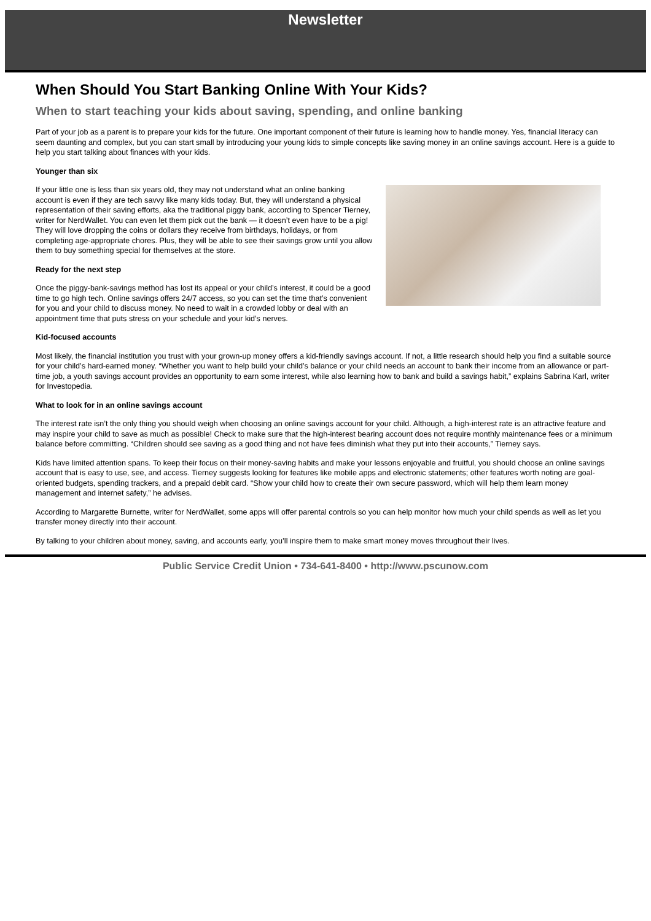Newsletter
When Should You Start Banking Online With Your Kids?
When to start teaching your kids about saving, spending, and online banking
Part of your job as a parent is to prepare your kids for the future. One important component of their future is learning how to handle money. Yes, financial literacy can seem daunting and complex, but you can start small by introducing your young kids to simple concepts like saving money in an online savings account. Here is a guide to help you start talking about finances with your kids.
Younger than six
If your little one is less than six years old, they may not understand what an online banking account is even if they are tech savvy like many kids today. But, they will understand a physical representation of their saving efforts, aka the traditional piggy bank, according to Spencer Tierney, writer for NerdWallet. You can even let them pick out the bank — it doesn’t even have to be a pig! They will love dropping the coins or dollars they receive from birthdays, holidays, or from completing age-appropriate chores. Plus, they will be able to see their savings grow until you allow them to buy something special for themselves at the store.
Ready for the next step
Once the piggy-bank-savings method has lost its appeal or your child’s interest, it could be a good time to go high tech. Online savings offers 24/7 access, so you can set the time that’s convenient for you and your child to discuss money. No need to wait in a crowded lobby or deal with an appointment time that puts stress on your schedule and your kid’s nerves.
Kid-focused accounts
Most likely, the financial institution you trust with your grown-up money offers a kid-friendly savings account. If not, a little research should help you find a suitable source for your child’s hard-earned money. “Whether you want to help build your child’s balance or your child needs an account to bank their income from an allowance or part-time job, a youth savings account provides an opportunity to earn some interest, while also learning how to bank and build a savings habit,” explains Sabrina Karl, writer for Investopedia.
What to look for in an online savings account
The interest rate isn’t the only thing you should weigh when choosing an online savings account for your child. Although, a high-interest rate is an attractive feature and may inspire your child to save as much as possible! Check to make sure that the high-interest bearing account does not require monthly maintenance fees or a minimum balance before committing. “Children should see saving as a good thing and not have fees diminish what they put into their accounts,” Tierney says.
Kids have limited attention spans. To keep their focus on their money-saving habits and make your lessons enjoyable and fruitful, you should choose an online savings account that is easy to use, see, and access. Tierney suggests looking for features like mobile apps and electronic statements; other features worth noting are goal-oriented budgets, spending trackers, and a prepaid debit card. “Show your child how to create their own secure password, which will help them learn money management and internet safety,” he advises.
According to Margarette Burnette, writer for NerdWallet, some apps will offer parental controls so you can help monitor how much your child spends as well as let you transfer money directly into their account.
By talking to your children about money, saving, and accounts early, you’ll inspire them to make smart money moves throughout their lives.
Public Service Credit Union • 734-641-8400 • http://www.pscunow.com